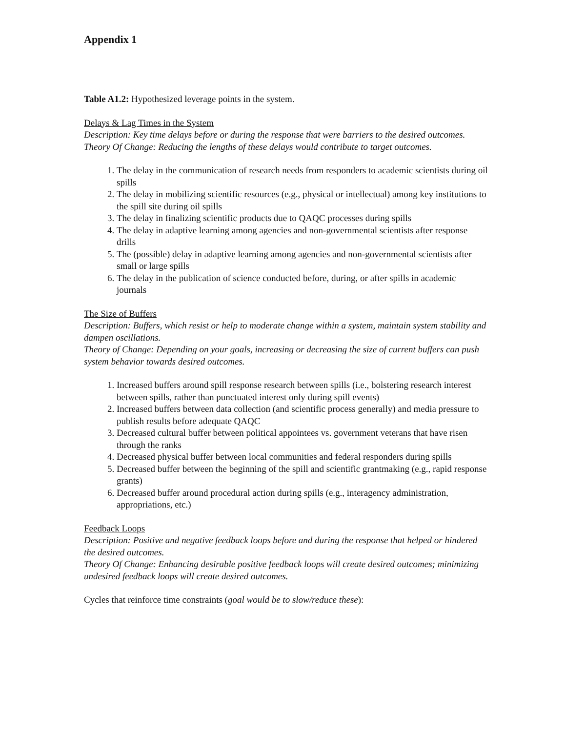Appendix 1
Table A1.2: Hypothesized leverage points in the system.
Delays & Lag Times in the System
Description: Key time delays before or during the response that were barriers to the desired outcomes.
Theory Of Change: Reducing the lengths of these delays would contribute to target outcomes.
1. The delay in the communication of research needs from responders to academic scientists during oil spills
2. The delay in mobilizing scientific resources (e.g., physical or intellectual) among key institutions to the spill site during oil spills
3. The delay in finalizing scientific products due to QAQC processes during spills
4. The delay in adaptive learning among agencies and non-governmental scientists after response drills
5. The (possible) delay in adaptive learning among agencies and non-governmental scientists after small or large spills
6. The delay in the publication of science conducted before, during, or after spills in academic journals
The Size of Buffers
Description: Buffers, which resist or help to moderate change within a system, maintain system stability and dampen oscillations.
Theory of Change: Depending on your goals, increasing or decreasing the size of current buffers can push system behavior towards desired outcomes.
1. Increased buffers around spill response research between spills (i.e., bolstering research interest between spills, rather than punctuated interest only during spill events)
2. Increased buffers between data collection (and scientific process generally) and media pressure to publish results before adequate QAQC
3. Decreased cultural buffer between political appointees vs. government veterans that have risen through the ranks
4. Decreased physical buffer between local communities and federal responders during spills
5. Decreased buffer between the beginning of the spill and scientific grantmaking (e.g., rapid response grants)
6. Decreased buffer around procedural action during spills (e.g., interagency administration, appropriations, etc.)
Feedback Loops
Description: Positive and negative feedback loops before and during the response that helped or hindered the desired outcomes.
Theory Of Change: Enhancing desirable positive feedback loops will create desired outcomes; minimizing undesired feedback loops will create desired outcomes.
Cycles that reinforce time constraints (goal would be to slow/reduce these):